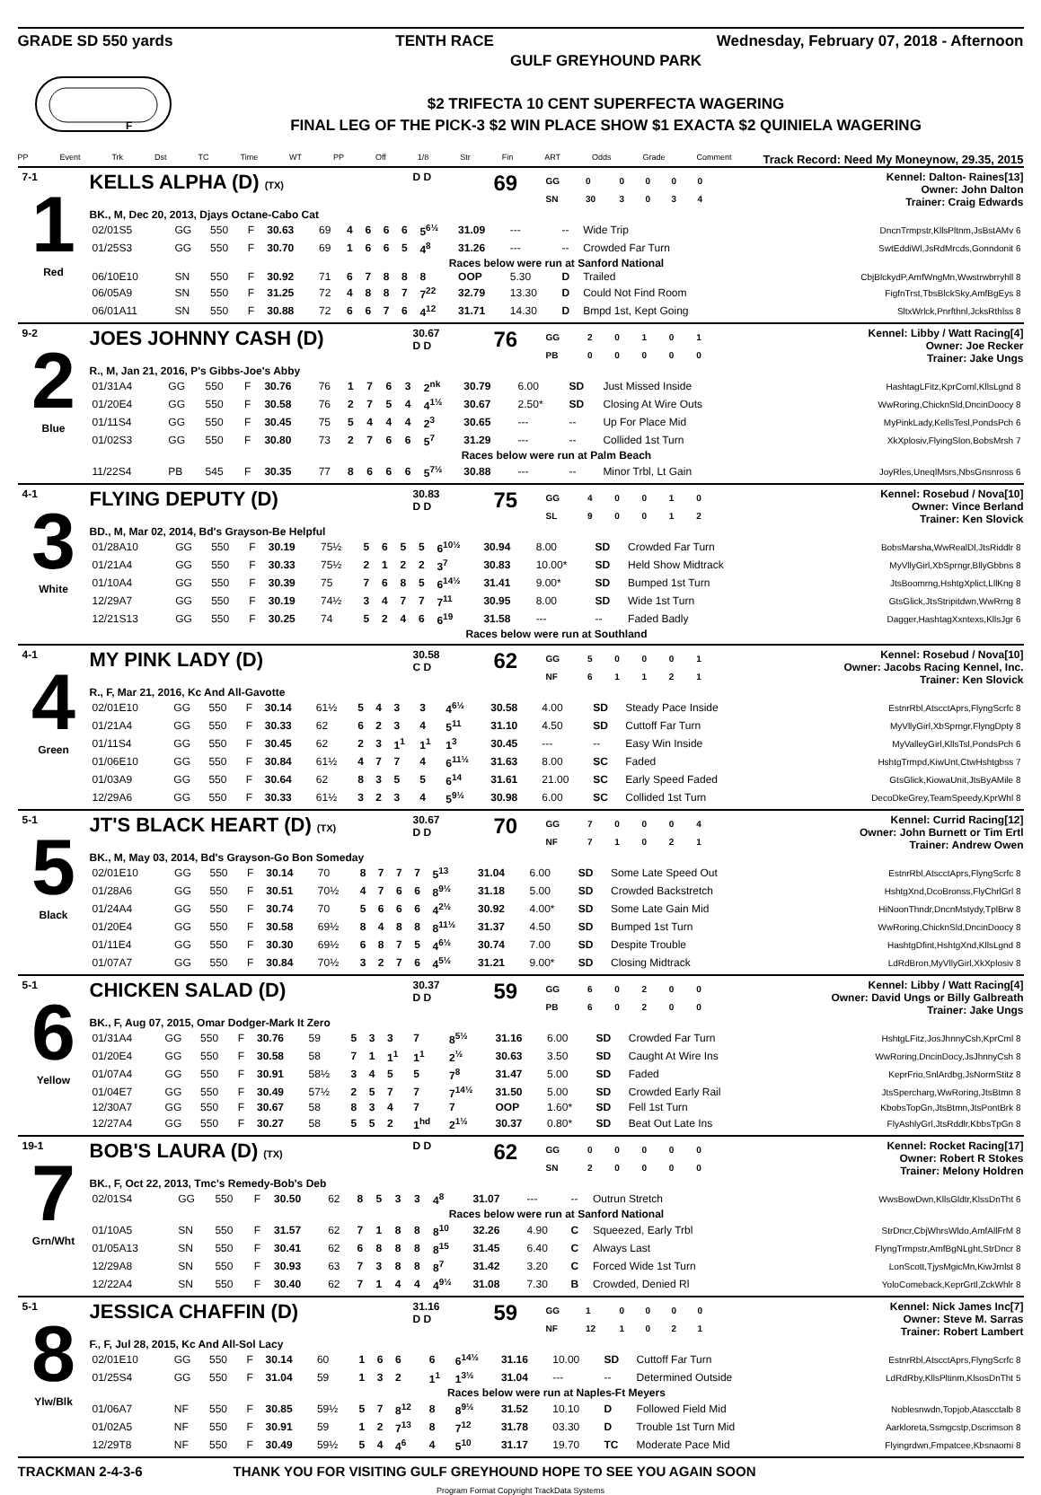GRADE SD 550 yards TENTH RACE Wednesday, February 07, 2018 - Afternoon
F
GULF GREYHOUND PARK
$2 TRIFECTA 10 CENT SUPERFECTA WAGERING
FINAL LEG OF THE PICK-3 $2 WIN PLACE SHOW $1 EXACTA $2 QUINIELA WAGERING
PP Event Trk Dst TC Time WT PP Off 1/8 Str Fin ART Odds Grade Comment Track Record: Need My Moneynow, 29.35, 2015
7-1
1
Red
KELLS ALPHA (D) (TX) D D
69
| GG | 0 | 0 | 0 | 0 | 0 |
| SN | 30 | 3 | 0 | 3 | 4 |
Kennel: Dalton- Raines[13]
Owner: John Dalton
Trainer: Craig Edwards
BK., M, Dec 20, 2013, Djays Octane-Cabo Cat
| 02/01S5 | GG | 550 | F | 30.63 | 69 | 4 | 6 | 6 | 6 | 5<sup>6½</sup> | 31.09 | --- | -- | Wide Trip | DncnTrmpstr,KllsPltnm,JsBstAMv 6 |
| 01/25S3 | GG | 550 | F | 30.70 | 69 | 1 | 6 | 6 | 5 | 4<sup>8</sup> | 31.26 | --- | -- | Crowded Far Turn | SwtEddiWl,JsRdMrcds,Gonndonit 6 |
| Races below were run at Sanford National | | | | | | | | | | | | | | | |
| 06/10E10 | SN | 550 | F | 30.92 | 71 | 6 | 7 | 8 | 8 | 8 | OOP | 5.30 | D | Trailed | CbjBlckydP,AmfWngMn,Wwstrwbrryhll 8 |
| 06/05A9 | SN | 550 | F | 31.25 | 72 | 4 | 8 | 8 | 7 | 7<sup>22</sup> | 32.79 | 13.30 | D | Could Not Find Room | FigfnTrst,TbsBlckSky,AmfBgEys 8 |
| 06/01A11 | SN | 550 | F | 30.88 | 72 | 6 | 6 | 7 | 6 | 4<sup>12</sup> | 31.71 | 14.30 | D | Bmpd 1st, Kept Going | SltxWrlck,Pnrfthnl,JcksRthlss 8 |
9-2
2
Blue
JOES JOHNNY CASH (D)
30.67
D D
76
| GG | 2 | 0 | 1 | 0 | 1 |
| PB | 0 | 0 | 0 | 0 | 0 |
Kennel: Libby / Watt Racing[4]
Owner: Joe Recker
Trainer: Jake Ungs
R., M, Jan 21, 2016, P's Gibbs-Joe's Abby
| 01/31A4 | GG | 550 | F | 30.76 | 76 | 1 | 7 | 6 | 3 | 2<sup>nk</sup> | 30.79 | 6.00 | SD | Just Missed Inside | HashtagLFitz,KprComl,KllsLgnd 8 |
| 01/20E4 | GG | 550 | F | 30.58 | 76 | 2 | 7 | 5 | 4 | 4<sup>1½</sup> | 30.67 | 2.50* | SD | Closing At Wire Outs | WwRoring,ChicknSld,DncinDoocy 8 |
| 01/11S4 | GG | 550 | F | 30.45 | 75 | 5 | 4 | 4 | 4 | 2<sup>3</sup> | 30.65 | --- | -- | Up For Place Mid | MyPinkLady,KellsTesl,PondsPch 6 |
| 01/02S3 | GG | 550 | F | 30.80 | 73 | 2 | 7 | 6 | 6 | 5<sup>7</sup> | 31.29 | --- | -- | Collided 1st Turn | XkXplosiv,FlyingSlon,BobsMrsh 7 |
| Races below were run at Palm Beach | | | | | | | | | | | | | | | |
| 11/22S4 | PB | 545 | F | 30.35 | 77 | 8 | 6 | 6 | 6 | 5<sup>7½</sup> | 30.88 | --- | -- | Minor Trbl, Lt Gain | JoyRles,UneqlMsrs,NbsGnsnross 6 |
4-1
3
White
FLYING DEPUTY (D)
30.83
D D
75
| GG | 4 | 0 | 0 | 1 | 0 |
| SL | 9 | 0 | 0 | 1 | 2 |
Kennel: Rosebud / Nova[10]
Owner: Vince Berland
Trainer: Ken Slovick
BD., M, Mar 02, 2014, Bd's Grayson-Be Helpful
| 01/28A10 | GG | 550 | F | 30.19 | 75½ | 5 | 6 | 5 | 5 | 6<sup>10½</sup> | 30.94 | 8.00 | SD | Crowded Far Turn | BobsMarsha,WwRealDl,JtsRiddlr 8 |
| 01/21A4 | GG | 550 | F | 30.33 | 75½ | 2 | 1 | 2 | 2 | 3<sup>7</sup> | 30.83 | 10.00* | SD | Held Show Midtrack | MyVllyGirl,XbSprngr,BllyGbbns 8 |
| 01/10A4 | GG | 550 | F | 30.39 | 75 | 7 | 6 | 8 | 5 | 6<sup>14½</sup> | 31.41 | 9.00* | SD | Bumped 1st Turn | JtsBoomrng,HshtgXplict,LllKng 8 |
| 12/29A7 | GG | 550 | F | 30.19 | 74½ | 3 | 4 | 7 | 7 | 7<sup>11</sup> | 30.95 | 8.00 | SD | Wide 1st Turn | GtsGlick,JtsStripitdwn,WwRrng 8 |
| 12/21S13 | GG | 550 | F | 30.25 | 74 | 5 | 2 | 4 | 6 | 6<sup>19</sup> | 31.58 | --- | -- | Faded Badly | Dagger,HashtagXxntexs,KllsJgr 6 |
| Races below were run at Southland | | | | | | | | | | | | | | | |
4-1
4
Green
MY PINK LADY (D)
30.58
C D
62
| GG | 5 | 0 | 0 | 0 | 1 |
| NF | 6 | 1 | 1 | 2 | 1 |
Kennel: Rosebud / Nova[10]
Owner: Jacobs Racing Kennel, Inc.
Trainer: Ken Slovick
R., F, Mar 21, 2016, Kc And All-Gavotte
| 02/01E10 | GG | 550 | F | 30.14 | 61½ | 5 | 4 | 3 | 3 | 4<sup>6½</sup> | 30.58 | 4.00 | SD | Steady Pace Inside | EstnrRbl,AtscctAprs,FlyngScrfc 8 |
| 01/21A4 | GG | 550 | F | 30.33 | 62 | 6 | 2 | 3 | 4 | 5<sup>11</sup> | 31.10 | 4.50 | SD | Cuttoff Far Turn | MyVllyGirl,XbSprngr,FlyngDpty 8 |
| 01/11S4 | GG | 550 | F | 30.45 | 62 | 2 | 3 | 1<sup>1</sup> | 1<sup>1</sup> | 1<sup>3</sup> | 30.45 | --- | -- | Easy Win Inside | MyValleyGirl,KllsTsl,PondsPch 6 |
| 01/06E10 | GG | 550 | F | 30.84 | 61½ | 4 | 7 | 7 | 4 | 6<sup>11½</sup> | 31.63 | 8.00 | SC | Faded | HshtgTrmpd,KiwUnt,CtwHshtgbss 7 |
| 01/03A9 | GG | 550 | F | 30.64 | 62 | 8 | 3 | 5 | 5 | 6<sup>14</sup> | 31.61 | 21.00 | SC | Early Speed Faded | GtsGlick,KiowaUnit,JtsByAMile 8 |
| 12/29A6 | GG | 550 | F | 30.33 | 61½ | 3 | 2 | 3 | 4 | 5<sup>9½</sup> | 30.98 | 6.00 | SC | Collided 1st Turn | DecoDkeGrey,TeamSpeedy,KprWhl 8 |
5-1
5
Black
JT'S BLACK HEART (D) (TX) 30.67
D D
70
| GG | 7 | 0 | 0 | 0 | 4 |
| NF | 7 | 1 | 0 | 2 | 1 |
Kennel: Currid Racing[12]
Owner: John Burnett or Tim Ertl
Trainer: Andrew Owen
BK., M, May 03, 2014, Bd's Grayson-Go Bon Someday
| 02/01E10 | GG | 550 | F | 30.14 | 70 | 8 | 7 | 7 | 7 | 5<sup>13</sup> | 31.04 | 6.00 | SD | Some Late Speed Out | EstnrRbl,AtscctAprs,FlyngScrfc 8 |
| 01/28A6 | GG | 550 | F | 30.51 | 70½ | 4 | 7 | 6 | 6 | 8<sup>9½</sup> | 31.18 | 5.00 | SD | Crowded Backstretch | HshtgXnd,DcoBronss,FlyChrlGrl 8 |
| 01/24A4 | GG | 550 | F | 30.74 | 70 | 5 | 6 | 6 | 6 | 4<sup>2½</sup> | 30.92 | 4.00* | SD | Some Late Gain Mid | HiNoonThndr,DncnMstydy,TplBrw 8 |
| 01/20E4 | GG | 550 | F | 30.58 | 69½ | 8 | 4 | 8 | 8 | 8<sup>11½</sup> | 31.37 | 4.50 | SD | Bumped 1st Turn | WwRoring,ChicknSld,DncinDoocy 8 |
| 01/11E4 | GG | 550 | F | 30.30 | 69½ | 6 | 8 | 7 | 5 | 4<sup>6½</sup> | 30.74 | 7.00 | SD | Despite Trouble | HashtgDfint,HshtgXnd,KllsLgnd 8 |
| 01/07A7 | GG | 550 | F | 30.84 | 70½ | 3 | 2 | 7 | 6 | 4<sup>5½</sup> | 31.21 | 9.00* | SD | Closing Midtrack | LdRdBron,MyVllyGirl,XkXplosiv 8 |
5-1
6
Yellow
CHICKEN SALAD (D)
30.37
D D
59
| GG | 6 | 0 | 2 | 0 | 0 |
| PB | 6 | 0 | 2 | 0 | 0 |
Kennel: Libby / Watt Racing[4]
Owner: David Ungs or Billy Galbreath
Trainer: Jake Ungs
BK., F, Aug 07, 2015, Omar Dodger-Mark It Zero
| 01/31A4 | GG | 550 | F | 30.76 | 59 | 5 | 3 | 3 | 7 | 8<sup>5½</sup> | 31.16 | 6.00 | SD | Crowded Far Turn | HshtgLFitz,JosJhnnyCsh,KprCml 8 |
| 01/20E4 | GG | 550 | F | 30.58 | 58 | 7 | 1 | 1<sup>1</sup> | 1<sup>1</sup> | 2<sup>½</sup> | 30.63 | 3.50 | SD | Caught At Wire Ins | WwRoring,DncinDocy,JsJhnnyCsh 8 |
| 01/07A4 | GG | 550 | F | 30.91 | 58½ | 3 | 4 | 5 | 5 | 7<sup>8</sup> | 31.47 | 5.00 | SD | Faded | KeprFrio,SnlArdbg,JsNormStitz 8 |
| 01/04E7 | GG | 550 | F | 30.49 | 57½ | 2 | 5 | 7 | 7 | 7<sup>14½</sup> | 31.50 | 5.00 | SD | Crowded Early Rail | JtsSpercharg,WwRoring,JtsBtmn 8 |
| 12/30A7 | GG | 550 | F | 30.67 | 58 | 8 | 3 | 4 | 7 | 7 | OOP | 1.60* | SD | Fell 1st Turn | KbobsTopGn,JtsBtmn,JtsPontBrk 8 |
| 12/27A4 | GG | 550 | F | 30.27 | 58 | 5 | 5 | 2 | 1<sup>hd</sup> | 2<sup>1½</sup> | 30.37 | 0.80* | SD | Beat Out Late Ins | FlyAshlyGrl,JtsRddlr,KbbsTpGn 8 |
19-1
7
Grn/Wht
BOB'S LAURA (D) (TX) D D
62
| GG | 0 | 0 | 0 | 0 | 0 |
| SN | 2 | 0 | 0 | 0 | 0 |
Kennel: Rocket Racing[17]
Owner: Robert R Stokes
Trainer: Melony Holdren
BK., F, Oct 22, 2013, Tmc's Remedy-Bob's Deb
| 02/01S4 | GG | 550 | F | 30.50 | 62 | 8 | 5 | 3 | 3 | 4<sup>8</sup> | 31.07 | --- | -- | Outrun Stretch | WwsBowDwn,KllsGldtr,KlssDnTht 6 |
| Races below were run at Sanford National | | | | | | | | | | | | | | | |
| 01/10A5 | SN | 550 | F | 31.57 | 62 | 7 | 1 | 8 | 8 | 8<sup>10</sup> | 32.26 | 4.90 | C | Squeezed, Early Trbl | StrDncr,CbjWhrsWldo,AmfAllFrM 8 |
| 01/05A13 | SN | 550 | F | 30.41 | 62 | 6 | 8 | 8 | 8 | 8<sup>15</sup> | 31.45 | 6.40 | C | Always Last | FlyngTrmpstr,AmfBgNLght,StrDncr 8 |
| 12/29A8 | SN | 550 | F | 30.93 | 63 | 7 | 3 | 8 | 8 | 8<sup>7</sup> | 31.42 | 3.20 | C | Forced Wide 1st Turn | LonScott,TjysMgicMn,KiwJrnlst 8 |
| 12/22A4 | SN | 550 | F | 30.40 | 62 | 7 | 1 | 4 | 4 | 4<sup>9½</sup> | 31.08 | 7.30 | B | Crowded, Denied Rl | YoloComeback,KeprGrtl,ZckWhlr 8 |
5-1
8
Ylw/Blk
JESSICA CHAFFIN (D)
31.16
D D
59
| GG | 1 | 0 | 0 | 0 | 0 |
| NF | 12 | 1 | 0 | 2 | 1 |
Kennel: Nick James Inc[7]
Owner: Steve M. Sarras
Trainer: Robert Lambert
F., F, Jul 28, 2015, Kc And All-Sol Lacy
| 02/01E10 | GG | 550 | F | 30.14 | 60 | 1 | 6 | 6 | 6 | 6<sup>14½</sup> | 31.16 | 10.00 | SD | Cuttoff Far Turn | EstnrRbl,AtscctAprs,FlyngScrfc 8 |
| 01/25S4 | GG | 550 | F | 31.04 | 59 | 1 | 3 | 2 | 1<sup>1</sup> | 1<sup>3½</sup> | 31.04 | --- | -- | Determined Outside | LdRdRby,KllsPltinm,KlsosDnTht 5 |
| Races below were run at Naples-Ft Meyers | | | | | | | | | | | | | | | |
| 01/06A7 | NF | 550 | F | 30.85 | 59½ | 5 | 7 | 8<sup>12</sup> | 8 | 8<sup>9½</sup> | 31.52 | 10.10 | D | Followed Field Mid | Noblesnwdn,Topjob,Atascctalb 8 |
| 01/02A5 | NF | 550 | F | 30.91 | 59 | 1 | 2 | 7<sup>13</sup> | 8 | 7<sup>12</sup> | 31.78 | 03.30 | D | Trouble 1st Turn Mid | Aarkloreta,Ssmgcstp,Dscrimson 8 |
| 12/29T8 | NF | 550 | F | 30.49 | 59½ | 5 | 4 | 4<sup>6</sup> | 4 | 5<sup>10</sup> | 31.17 | 19.70 | TC | Moderate Pace Mid | Flyingrdwn,Fmpatcee,Kbsnaomi 8 |
TRACKMAN 2-4-3-6 THANK YOU FOR VISITING GULF GREYHOUND HOPE TO SEE YOU AGAIN SOON
Program Format Copyright TrackData Systems